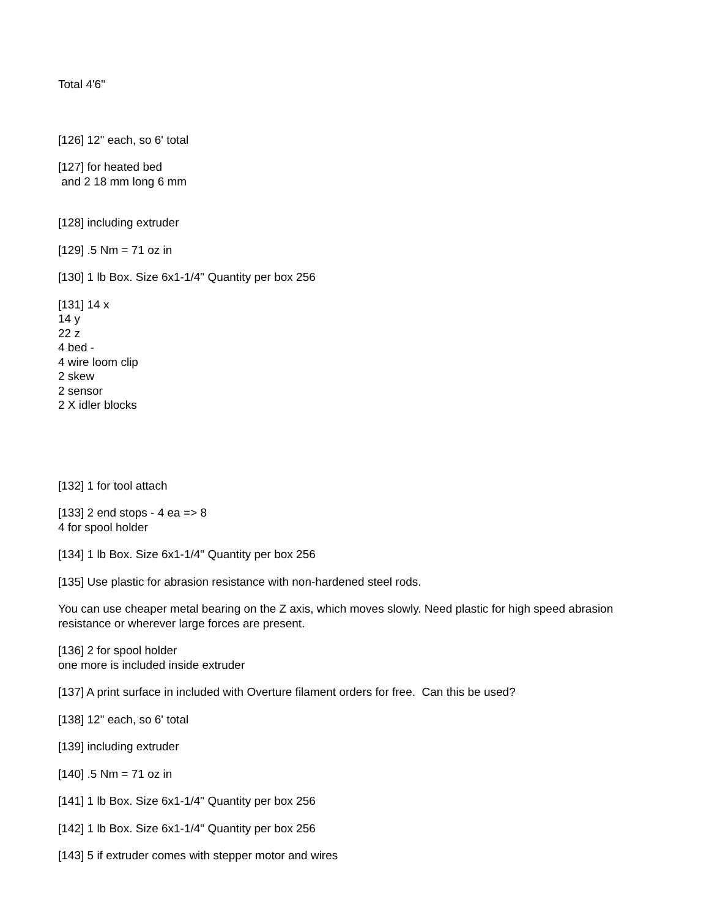Total 4'6"
[126] 12" each, so 6' total
[127] for heated bed
and 2 18 mm long 6 mm
[128] including extruder
[129] .5 Nm = 71 oz in
[130] 1 lb Box. Size 6x1-1/4" Quantity per box 256
[131] 14 x
14 y
22 z
4 bed -
4 wire loom clip
2 skew
2 sensor
2 X idler blocks
[132] 1 for tool attach
[133] 2 end stops - 4 ea => 8
4 for spool holder
[134] 1 lb Box. Size 6x1-1/4" Quantity per box 256
[135] Use plastic for abrasion resistance with non-hardened steel rods.
You can use cheaper metal bearing on the Z axis, which moves slowly. Need plastic for high speed abrasion resistance or wherever large forces are present.
[136] 2 for spool holder
one more is included inside extruder
[137] A print surface in included with Overture filament orders for free. Can this be used?
[138] 12" each, so 6' total
[139] including extruder
[140] .5 Nm = 71 oz in
[141] 1 lb Box. Size 6x1-1/4" Quantity per box 256
[142] 1 lb Box. Size 6x1-1/4" Quantity per box 256
[143] 5 if extruder comes with stepper motor and wires